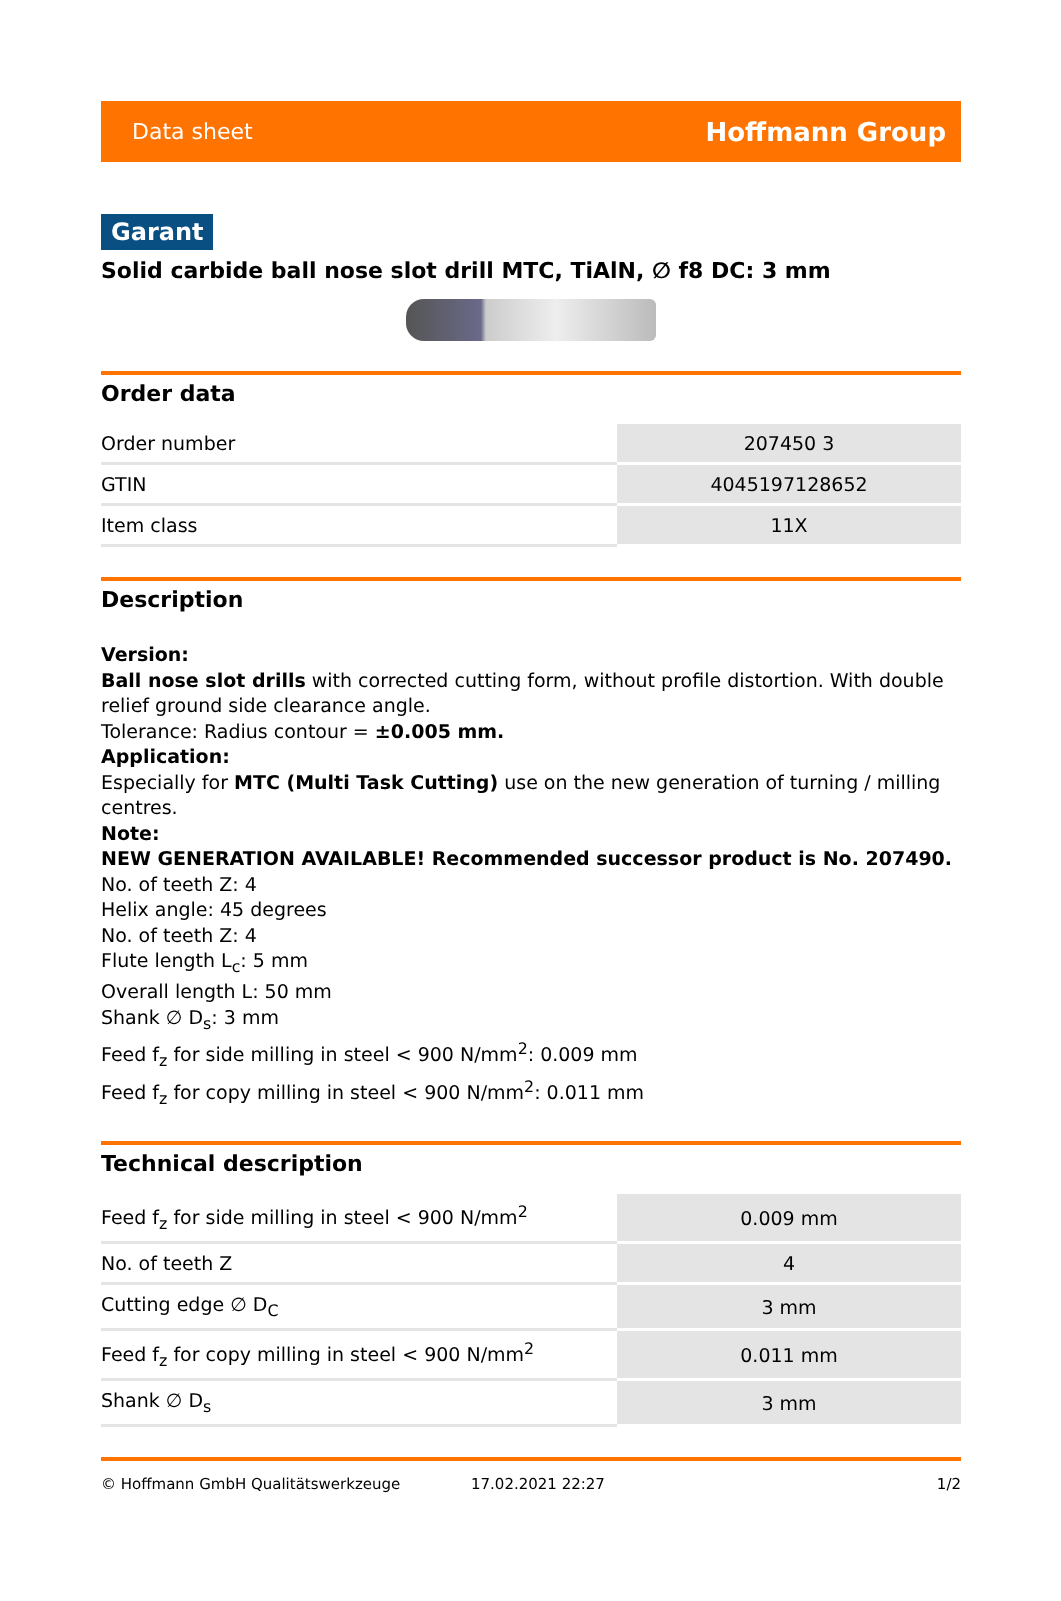Data sheet Hoffmann Group
Garant
Solid carbide ball nose slot drill MTC, TiAlN, ∅ f8 DC: 3 mm
Order data
| Order number | 207450 3 |
| GTIN | 4045197128652 |
| Item class | 11X |
Description
Version:
Ball nose slot drills with corrected cutting form, without profile distortion. With double relief ground side clearance angle.
Tolerance: Radius contour = ±0.005 mm.
Application:
Especially for MTC (Multi Task Cutting) use on the new generation of turning / milling centres.
Note:
NEW GENERATION AVAILABLE! Recommended successor product is No. 207490.
No. of teeth Z: 4
Helix angle: 45 degrees
No. of teeth Z: 4
Flute length L<sub>c</sub>: 5 mm
Overall length L: 50 mm
Shank ∅ D<sub>s</sub>: 3 mm
Feed f<sub>z</sub> for side milling in steel < 900 N/mm<sup>2</sup>: 0.009 mm
Feed f<sub>z</sub> for copy milling in steel < 900 N/mm<sup>2</sup>: 0.011 mm
Technical description
| Feed f<sub>z</sub> for side milling in steel < 900 N/mm<sup>2</sup> | 0.009 mm |
| No. of teeth Z | 4 |
| Cutting edge ∅ D<sub>C</sub> | 3 mm |
| Feed f<sub>z</sub> for copy milling in steel < 900 N/mm<sup>2</sup> | 0.011 mm |
| Shank ∅ D<sub>s</sub> | 3 mm |
© Hoffmann GmbH Qualitätswerkzeuge 17.02.2021 22:27 1/2